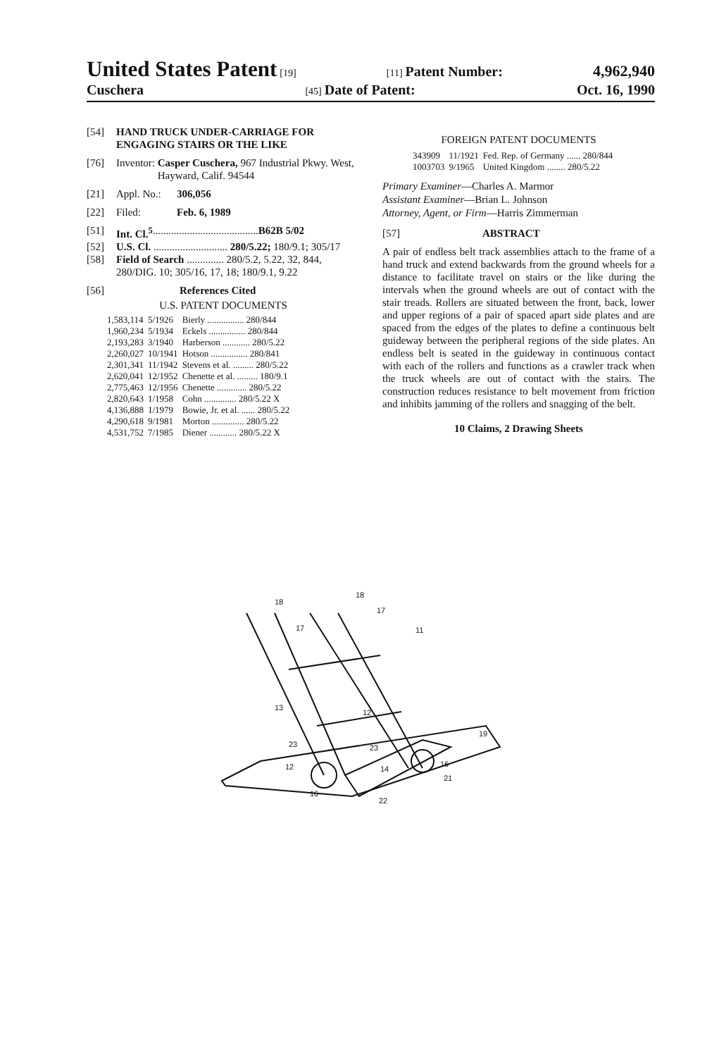United States Patent [19] [11] Patent Number: 4,962,940
Cuschera [45] Date of Patent: Oct. 16, 1990
[54] HAND TRUCK UNDER-CARRIAGE FOR ENGAGING STAIRS OR THE LIKE
[76] Inventor: Casper Cuschera, 967 Industrial Pkwy. West, Hayward, Calif. 94544
[21] Appl. No.: 306,056
[22] Filed: Feb. 6, 1989
[51] Int. Cl.<sup>5</sup> ........................................ B62B 5/02
[52] U.S. Cl. ............................ 280/5.22; 180/9.1; 305/17
[58] Field of Search .............. 280/5.2, 5.22, 32, 844, 280/DIG. 10; 305/16, 17, 18; 180/9.1, 9.22
[56] References Cited
U.S. PATENT DOCUMENTS
| 1,583,114 | 5/1926 | Bierly ................ 280/844 |
| 1,960,234 | 5/1934 | Eckels ................ 280/844 |
| 2,193,283 | 3/1940 | Harberson ............ 280/5.22 |
| 2,260,027 | 10/1941 | Hotson ................ 280/841 |
| 2,301,341 | 11/1942 | Stevens et al. ......... 280/5.22 |
| 2,620,041 | 12/1952 | Chenette et al. ......... 180/9.1 |
| 2,775,463 | 12/1956 | Chenette ............. 280/5.22 |
| 2,820,643 | 1/1958 | Cohn .............. 280/5.22 X |
| 4,136,888 | 1/1979 | Bowie, Jr. et al. ...... 280/5.22 |
| 4,290,618 | 9/1981 | Morton .............. 280/5.22 |
| 4,531,752 | 7/1985 | Diener ............ 280/5.22 X |
FOREIGN PATENT DOCUMENTS
| 343909 | 11/1921 | Fed. Rep. of Germany ...... 280/844 |
| 1003703 | 9/1965 | United Kingdom ........ 280/5.22 |
Primary Examiner—Charles A. Marmor
Assistant Examiner—Brian L. Johnson
Attorney, Agent, or Firm—Harris Zimmerman
[57] ABSTRACT
A pair of endless belt track assemblies attach to the frame of a hand truck and extend backwards from the ground wheels for a distance to facilitate travel on stairs or the like during the intervals when the ground wheels are out of contact with the stair treads. Rollers are situated between the front, back, lower and upper regions of a pair of spaced apart side plates and are spaced from the edges of the plates to define a continuous belt guideway between the peripheral regions of the side plates. An endless belt is seated in the guideway in continuous contact with each of the rollers and functions as a crawler track when the truck wheels are out of contact with the stairs. The construction reduces resistance to belt movement from friction and inhibits jamming of the rollers and snagging of the belt.
10 Claims, 2 Drawing Sheets
18
18
17
17
11
13
12
23
23
12
14
16
16
22
21
19